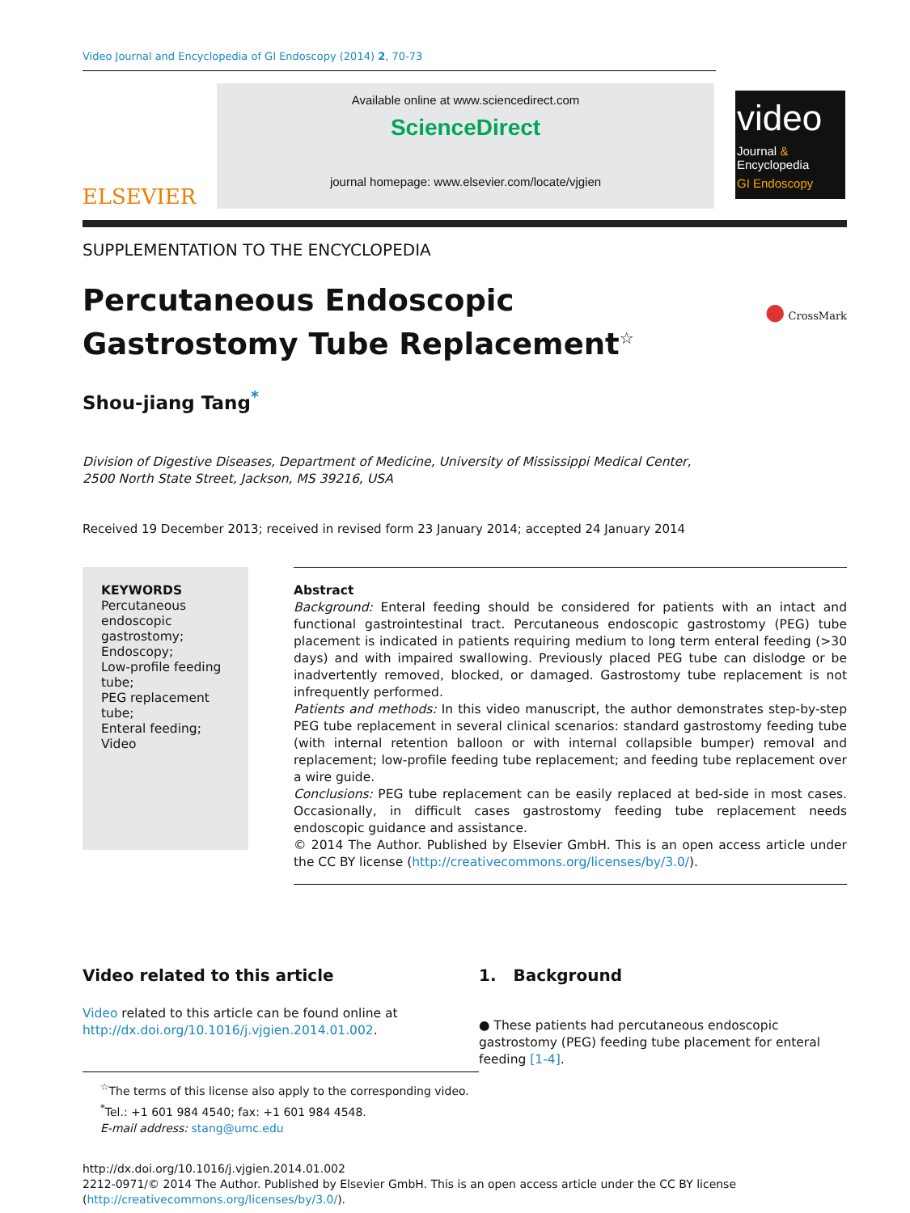Video Journal and Encyclopedia of GI Endoscopy (2014) 2, 70-73
ELSEVIER
Available online at www.sciencedirect.com
ScienceDirect
journal homepage: www.elsevier.com/locate/vjgien
video
Journal &
Encyclopedia
GI Endoscopy
SUPPLEMENTATION TO THE ENCYCLOPEDIA
Percutaneous Endoscopic Gastrostomy Tube Replacement<sup>☆</sup>
● CrossMark
Shou-jiang Tang<sup>*</sup>
Division of Digestive Diseases, Department of Medicine, University of Mississippi Medical Center,
2500 North State Street, Jackson, MS 39216, USA
Received 19 December 2013; received in revised form 23 January 2014; accepted 24 January 2014
KEYWORDS
Percutaneous endoscopic gastrostomy;
Endoscopy;
Low-profile feeding tube;
PEG replacement tube;
Enteral feeding;
Video
Abstract
Background: Enteral feeding should be considered for patients with an intact and functional gastrointestinal tract. Percutaneous endoscopic gastrostomy (PEG) tube placement is indicated in patients requiring medium to long term enteral feeding (>30 days) and with impaired swallowing. Previously placed PEG tube can dislodge or be inadvertently removed, blocked, or damaged. Gastrostomy tube replacement is not infrequently performed.
Patients and methods: In this video manuscript, the author demonstrates step-by-step PEG tube replacement in several clinical scenarios: standard gastrostomy feeding tube (with internal retention balloon or with internal collapsible bumper) removal and replacement; low-profile feeding tube replacement; and feeding tube replacement over a wire guide.
Conclusions: PEG tube replacement can be easily replaced at bed-side in most cases. Occasionally, in difficult cases gastrostomy feeding tube replacement needs endoscopic guidance and assistance.
© 2014 The Author. Published by Elsevier GmbH. This is an open access article under the CC BY license (http://creativecommons.org/licenses/by/3.0/).
Video related to this article
Video related to this article can be found online at http://dx.doi.org/10.1016/j.vjgien.2014.01.002.
<sup>☆</sup>The terms of this license also apply to the corresponding video.
<sup>*</sup> Tel.: +1 601 984 4540; fax: +1 601 984 4548.
E-mail address: stang@umc.edu
1. Background
● These patients had percutaneous endoscopic gastrostomy (PEG) feeding tube placement for enteral feeding [1-4].
http://dx.doi.org/10.1016/j.vjgien.2014.01.002
2212-0971/© 2014 The Author. Published by Elsevier GmbH. This is an open access article under the CC BY license
(http://creativecommons.org/licenses/by/3.0/).